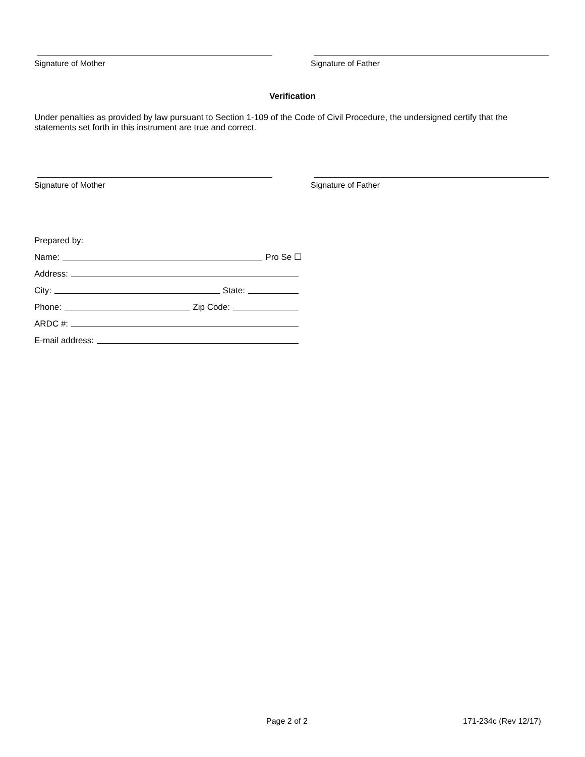Signature of Mother Signature of Father
Verification
Under penalties as provided by law pursuant to Section 1-109 of the Code of Civil Procedure, the undersigned certify that the statements set forth in this instrument are true and correct.
Signature of Mother Signature of Father
Prepared by:
Name: Pro Se ☐
Address:
City: State:
Phone: Zip Code:
ARDC #:
E-mail address:
Page 2 of 2 171-234c (Rev 12/17)